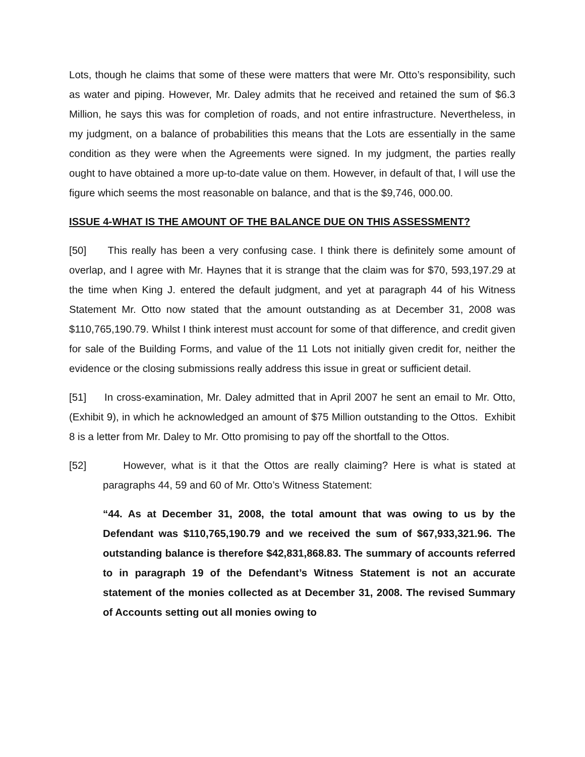Lots, though he claims that some of these were matters that were Mr. Otto’s responsibility, such as water and piping. However, Mr. Daley admits that he received and retained the sum of $6.3 Million, he says this was for completion of roads, and not entire infrastructure. Nevertheless, in my judgment, on a balance of probabilities this means that the Lots are essentially in the same condition as they were when the Agreements were signed. In my judgment, the parties really ought to have obtained a more up-to-date value on them. However, in default of that, I will use the figure which seems the most reasonable on balance, and that is the $9,746, 000.00.
ISSUE 4-WHAT IS THE AMOUNT OF THE BALANCE DUE ON THIS ASSESSMENT?
[50] This really has been a very confusing case. I think there is definitely some amount of overlap, and I agree with Mr. Haynes that it is strange that the claim was for $70, 593,197.29 at the time when King J. entered the default judgment, and yet at paragraph 44 of his Witness Statement Mr. Otto now stated that the amount outstanding as at December 31, 2008 was $110,765,190.79. Whilst I think interest must account for some of that difference, and credit given for sale of the Building Forms, and value of the 11 Lots not initially given credit for, neither the evidence or the closing submissions really address this issue in great or sufficient detail.
[51] In cross-examination, Mr. Daley admitted that in April 2007 he sent an email to Mr. Otto, (Exhibit 9), in which he acknowledged an amount of $75 Million outstanding to the Ottos. Exhibit 8 is a letter from Mr. Daley to Mr. Otto promising to pay off the shortfall to the Ottos.
[52] However, what is it that the Ottos are really claiming? Here is what is stated at paragraphs 44, 59 and 60 of Mr. Otto’s Witness Statement:
“44. As at December 31, 2008, the total amount that was owing to us by the Defendant was $110,765,190.79 and we received the sum of $67,933,321.96. The outstanding balance is therefore $42,831,868.83. The summary of accounts referred to in paragraph 19 of the Defendant’s Witness Statement is not an accurate statement of the monies collected as at December 31, 2008. The revised Summary of Accounts setting out all monies owing to